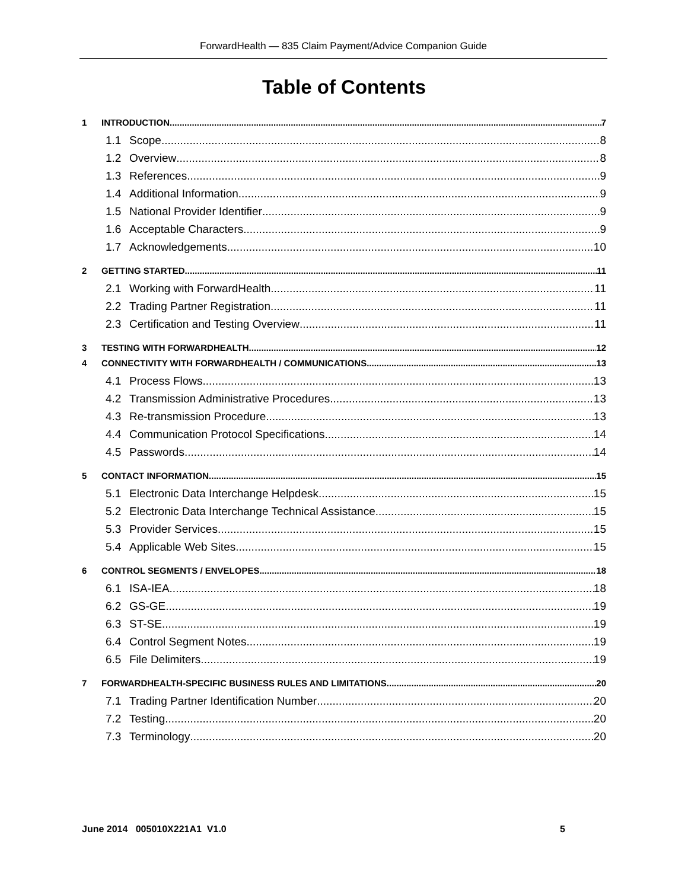ForwardHealth — 835 Claim Payment/Advice Companion Guide
Table of Contents
1 INTRODUCTION 7
1.1 Scope 8
1.2 Overview 8
1.3 References 9
1.4 Additional Information 9
1.5 National Provider Identifier 9
1.6 Acceptable Characters 9
1.7 Acknowledgements 10
2 GETTING STARTED 11
2.1 Working with ForwardHealth 11
2.2 Trading Partner Registration 11
2.3 Certification and Testing Overview 11
3 TESTING WITH FORWARDHEALTH 12
4 CONNECTIVITY WITH FORWARDHEALTH / COMMUNICATIONS 13
4.1 Process Flows 13
4.2 Transmission Administrative Procedures 13
4.3 Re-transmission Procedure 13
4.4 Communication Protocol Specifications 14
4.5 Passwords 14
5 CONTACT INFORMATION 15
5.1 Electronic Data Interchange Helpdesk 15
5.2 Electronic Data Interchange Technical Assistance 15
5.3 Provider Services 15
5.4 Applicable Web Sites 15
6 CONTROL SEGMENTS / ENVELOPES 18
6.1 ISA-IEA 18
6.2 GS-GE 19
6.3 ST-SE 19
6.4 Control Segment Notes 19
6.5 File Delimiters 19
7 FORWARDHEALTH-SPECIFIC BUSINESS RULES AND LIMITATIONS 20
7.1 Trading Partner Identification Number 20
7.2 Testing 20
7.3 Terminology 20
June 2014 005010X221A1 V1.0 5